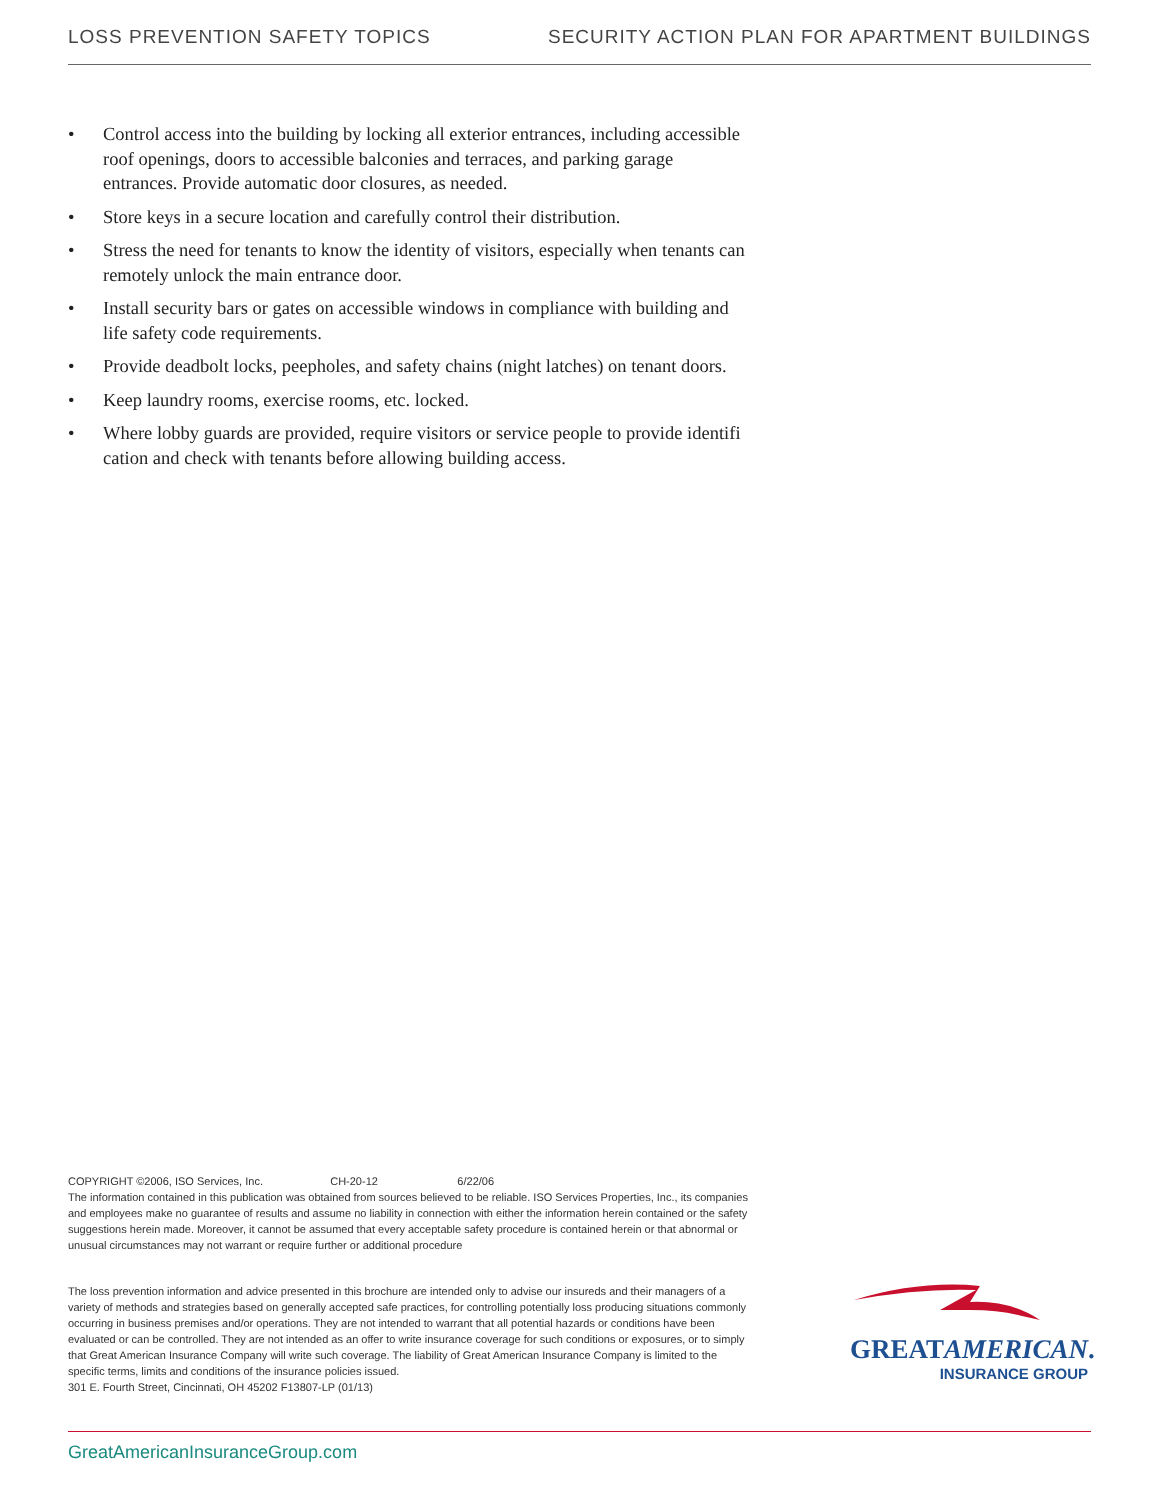LOSS PREVENTION SAFETY TOPICS SECURITY ACTION PLAN FOR APARTMENT BUILDINGS
• Control access into the building by locking all exterior entrances, including accessible roof openings, doors to accessible balconies and terraces, and parking garage entrances. Provide automatic door closures, as needed.
• Store keys in a secure location and carefully control their distribution.
• Stress the need for tenants to know the identity of visitors, especially when tenants can remotely unlock the main entrance door.
• Install security bars or gates on accessible windows in compliance with building and life safety code requirements.
• Provide deadbolt locks, peepholes, and safety chains (night latches) on tenant doors.
• Keep laundry rooms, exercise rooms, etc. locked.
• Where lobby guards are provided, require visitors or service people to provide identifi cation and check with tenants before allowing building access.
COPYRIGHT ©2006, ISO Services, Inc. CH-20-12 6/22/06
The information contained in this publication was obtained from sources believed to be reliable. ISO Services Properties, Inc., its companies and employees make no guarantee of results and assume no liability in connection with either the information herein contained or the safety suggestions herein made. Moreover, it cannot be assumed that every acceptable safety procedure is contained herein or that abnormal or unusual circumstances may not warrant or require further or additional procedure
The loss prevention information and advice presented in this brochure are intended only to advise our insureds and their managers of a variety of methods and strategies based on generally accepted safe practices, for controlling potentially loss producing situations commonly occurring in business premises and/or operations. They are not intended to warrant that all potential hazards or conditions have been evaluated or can be controlled. They are not intended as an offer to write insurance coverage for such conditions or exposures, or to simply that Great American Insurance Company will write such coverage. The liability of Great American Insurance Company is limited to the specific terms, limits and conditions of the insurance policies issued.
301 E. Fourth Street, Cincinnati, OH 45202 F13807-LP (01/13)
GREATAMERICAN.
INSURANCE GROUP
GreatAmericanInsuranceGroup.com